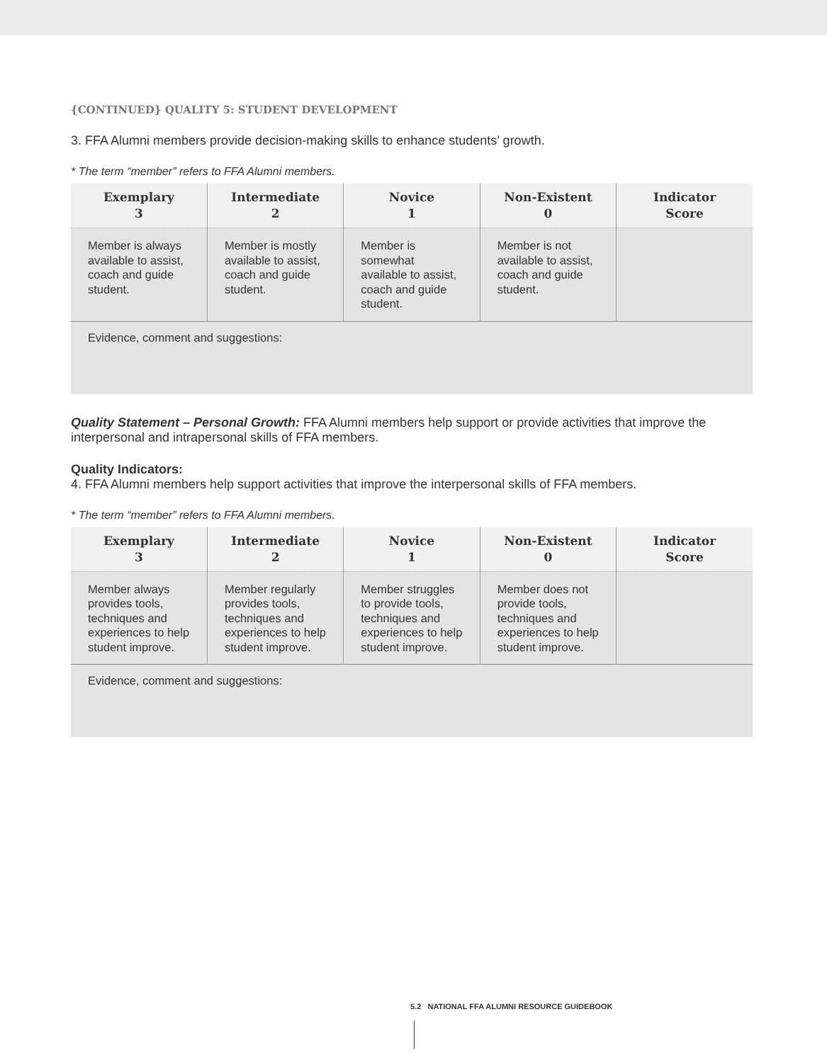{CONTINUED} QUALITY 5: STUDENT DEVELOPMENT
3. FFA Alumni members provide decision-making skills to enhance students’ growth.
* The term “member” refers to FFA Alumni members.
| Exemplary 3 | Intermediate 2 | Novice 1 | Non-Existent 0 | Indicator Score |
| --- | --- | --- | --- | --- |
| Member is always available to assist, coach and guide student. | Member is mostly available to assist, coach and guide student. | Member is somewhat available to assist, coach and guide student. | Member is not available to assist, coach and guide student. | |
| Evidence, comment and suggestions: | | | | |
Quality Statement – Personal Growth: FFA Alumni members help support or provide activities that improve the interpersonal and intrapersonal skills of FFA members.
Quality Indicators:
4. FFA Alumni members help support activities that improve the interpersonal skills of FFA members.
* The term “member” refers to FFA Alumni members.
| Exemplary 3 | Intermediate 2 | Novice 1 | Non-Existent 0 | Indicator Score |
| --- | --- | --- | --- | --- |
| Member always provides tools, techniques and experiences to help student improve. | Member regularly provides tools, techniques and experiences to help student improve. | Member struggles to provide tools, techniques and experiences to help student improve. | Member does not provide tools, techniques and experiences to help student improve. | |
| Evidence, comment and suggestions: | | | | |
5.2 NATIONAL FFA ALUMNI RESOURCE GUIDEBOOK